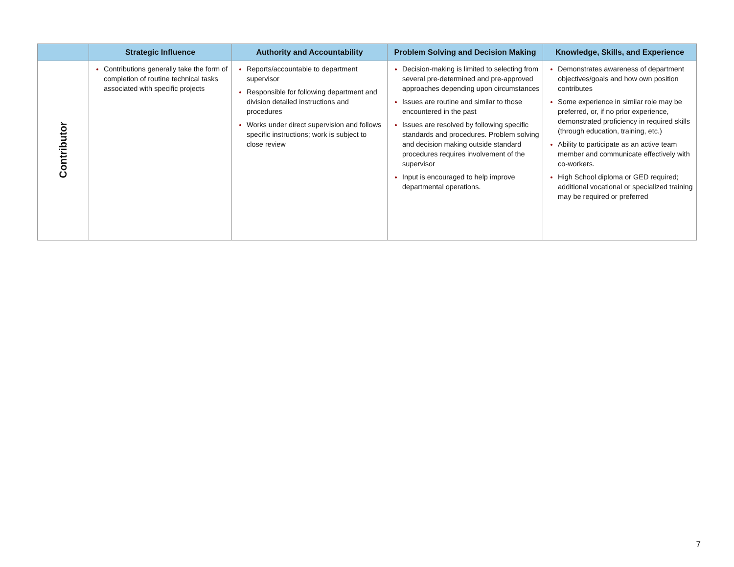| | Strategic Influence | Authority and Accountability | Problem Solving and Decision Making | Knowledge, Skills, and Experience |
| --- | --- | --- | --- | --- |
| Contributor | Contributions generally take the form of completion of routine technical tasks associated with specific projects | Reports/accountable to department supervisor Responsible for following department and division detailed instructions and procedures Works under direct supervision and follows specific instructions; work is subject to close review | Decision-making is limited to selecting from several pre-determined and pre-approved approaches depending upon circumstances Issues are routine and similar to those encountered in the past Issues are resolved by following specific standards and procedures. Problem solving and decision making outside standard procedures requires involvement of the supervisor Input is encouraged to help improve departmental operations. | Demonstrates awareness of department objectives/goals and how own position contributes Some experience in similar role may be preferred, or, if no prior experience, demonstrated proficiency in required skills (through education, training, etc.) Ability to participate as an active team member and communicate effectively with co-workers. High School diploma or GED required; additional vocational or specialized training may be required or preferred |
7